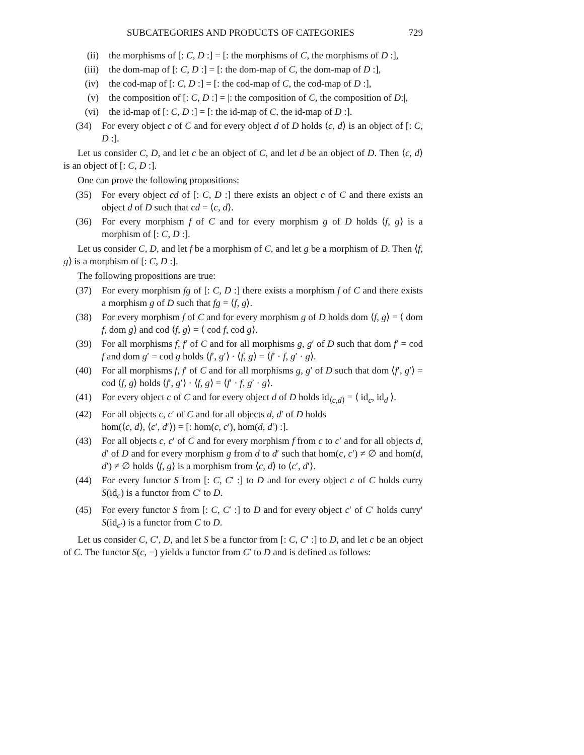SUBCATEGORIES AND PRODUCTS OF CATEGORIES 729
(ii) the morphisms of [: C, D :] = [: the morphisms of C, the morphisms of D :],
(iii) the dom-map of [: C, D :] = [: the dom-map of C, the dom-map of D :],
(iv) the cod-map of [: C, D :] = [: the cod-map of C, the cod-map of D :],
(v) the composition of [: C, D :] = |: the composition of C, the composition of D:|,
(vi) the id-map of [: C, D :] = [: the id-map of C, the id-map of D :].
(34) For every object c of C and for every object d of D holds ⟨c, d⟩ is an object of [: C, D :].
Let us consider C, D, and let c be an object of C, and let d be an object of D. Then ⟨c, d⟩ is an object of [: C, D :].
One can prove the following propositions:
(35) For every object cd of [: C, D :] there exists an object c of C and there exists an object d of D such that cd = ⟨c, d⟩.
(36) For every morphism f of C and for every morphism g of D holds ⟨f, g⟩ is a morphism of [: C, D :].
Let us consider C, D, and let f be a morphism of C, and let g be a morphism of D. Then ⟨f, g⟩ is a morphism of [: C, D :].
The following propositions are true:
(37) For every morphism fg of [: C, D :] there exists a morphism f of C and there exists a morphism g of D such that fg = ⟨f, g⟩.
(38) For every morphism f of C and for every morphism g of D holds dom ⟨f, g⟩ = ⟨ dom f, dom g⟩ and cod ⟨f, g⟩ = ⟨ cod f, cod g⟩.
(39) For all morphisms f, f′ of C and for all morphisms g, g′ of D such that dom f′ = cod f and dom g′ = cod g holds ⟨f′, g′⟩ · ⟨f, g⟩ = ⟨f′ · f, g′ · g⟩.
(40) For all morphisms f, f′ of C and for all morphisms g, g′ of D such that dom ⟨f′, g′⟩ = cod ⟨f, g⟩ holds ⟨f′, g′⟩ · ⟨f, g⟩ = ⟨f′ · f, g′ · g⟩.
(41) For every object c of C and for every object d of D holds id<sub>⟨c,d⟩</sub> = ⟨ id<sub>c</sub>, id<sub>d</sub> ⟩.
(42) For all objects c, c′ of C and for all objects d, d′ of D holds
hom(⟨c, d⟩, ⟨c′, d′⟩) = [: hom(c, c′), hom(d, d′) :].
(43) For all objects c, c′ of C and for every morphism f from c to c′ and for all objects d, d′ of D and for every morphism g from d to d′ such that hom(c, c′) ≠ ∅ and hom(d, d′) ≠ ∅ holds ⟨f, g⟩ is a morphism from ⟨c, d⟩ to ⟨c′, d′⟩.
(44) For every functor S from [: C, C′ :] to D and for every object c of C holds curry S(id<sub>c</sub>) is a functor from C′ to D.
(45) For every functor S from [: C, C′ :] to D and for every object c′ of C′ holds curry′ S(id<sub>c′</sub>) is a functor from C to D.
Let us consider C, C′, D, and let S be a functor from [: C, C′ :] to D, and let c be an object of C. The functor S(c, −) yields a functor from C′ to D and is defined as follows: